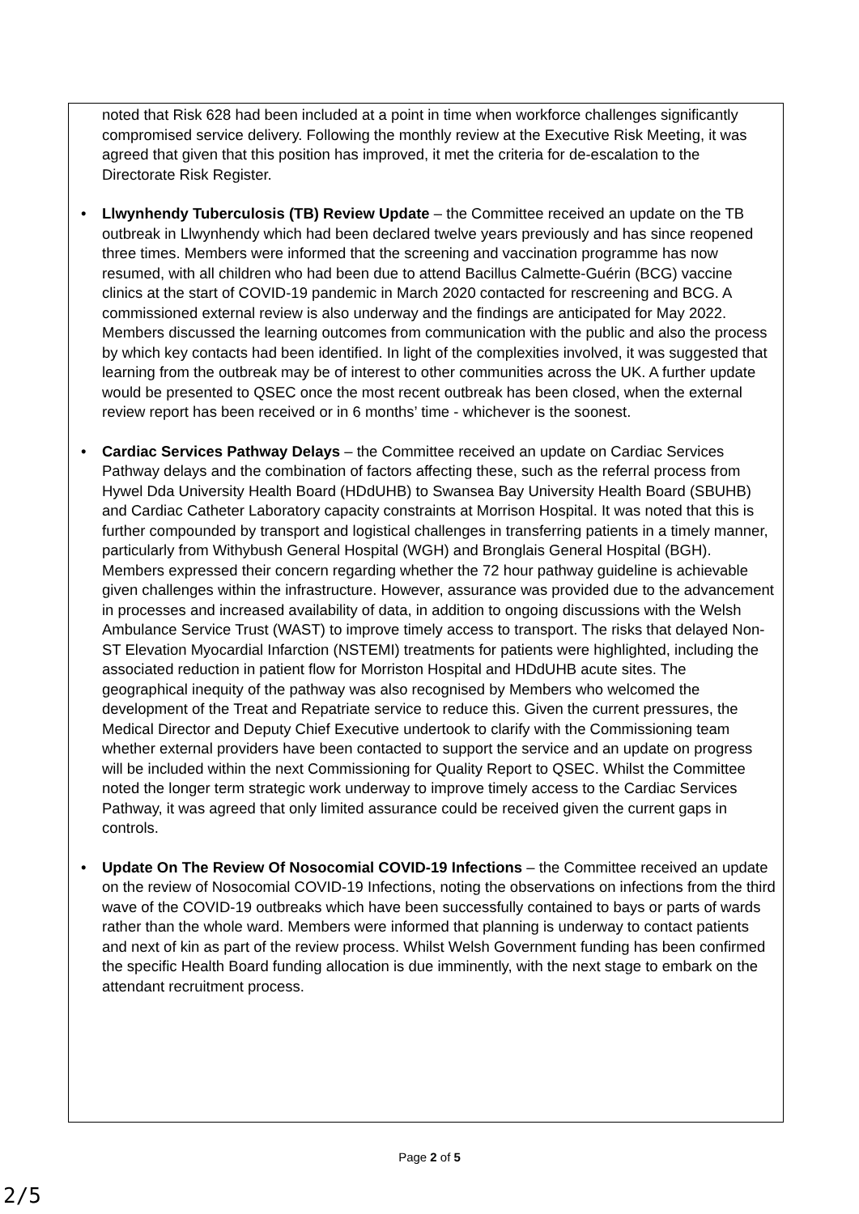noted that Risk 628 had been included at a point in time when workforce challenges significantly compromised service delivery. Following the monthly review at the Executive Risk Meeting, it was agreed that given that this position has improved, it met the criteria for de-escalation to the Directorate Risk Register.
• Llwynhendy Tuberculosis (TB) Review Update – the Committee received an update on the TB outbreak in Llwynhendy which had been declared twelve years previously and has since reopened three times. Members were informed that the screening and vaccination programme has now resumed, with all children who had been due to attend Bacillus Calmette-Guérin (BCG) vaccine clinics at the start of COVID-19 pandemic in March 2020 contacted for rescreening and BCG. A commissioned external review is also underway and the findings are anticipated for May 2022. Members discussed the learning outcomes from communication with the public and also the process by which key contacts had been identified. In light of the complexities involved, it was suggested that learning from the outbreak may be of interest to other communities across the UK. A further update would be presented to QSEC once the most recent outbreak has been closed, when the external review report has been received or in 6 months’ time - whichever is the soonest.
• Cardiac Services Pathway Delays – the Committee received an update on Cardiac Services Pathway delays and the combination of factors affecting these, such as the referral process from Hywel Dda University Health Board (HDdUHB) to Swansea Bay University Health Board (SBUHB) and Cardiac Catheter Laboratory capacity constraints at Morrison Hospital. It was noted that this is further compounded by transport and logistical challenges in transferring patients in a timely manner, particularly from Withybush General Hospital (WGH) and Bronglais General Hospital (BGH). Members expressed their concern regarding whether the 72 hour pathway guideline is achievable given challenges within the infrastructure. However, assurance was provided due to the advancement in processes and increased availability of data, in addition to ongoing discussions with the Welsh Ambulance Service Trust (WAST) to improve timely access to transport. The risks that delayed Non-ST Elevation Myocardial Infarction (NSTEMI) treatments for patients were highlighted, including the associated reduction in patient flow for Morriston Hospital and HDdUHB acute sites. The geographical inequity of the pathway was also recognised by Members who welcomed the development of the Treat and Repatriate service to reduce this. Given the current pressures, the Medical Director and Deputy Chief Executive undertook to clarify with the Commissioning team whether external providers have been contacted to support the service and an update on progress will be included within the next Commissioning for Quality Report to QSEC. Whilst the Committee noted the longer term strategic work underway to improve timely access to the Cardiac Services Pathway, it was agreed that only limited assurance could be received given the current gaps in controls.
• Update On The Review Of Nosocomial COVID-19 Infections – the Committee received an update on the review of Nosocomial COVID-19 Infections, noting the observations on infections from the third wave of the COVID-19 outbreaks which have been successfully contained to bays or parts of wards rather than the whole ward. Members were informed that planning is underway to contact patients and next of kin as part of the review process. Whilst Welsh Government funding has been confirmed the specific Health Board funding allocation is due imminently, with the next stage to embark on the attendant recruitment process.
Page 2 of 5
2/5